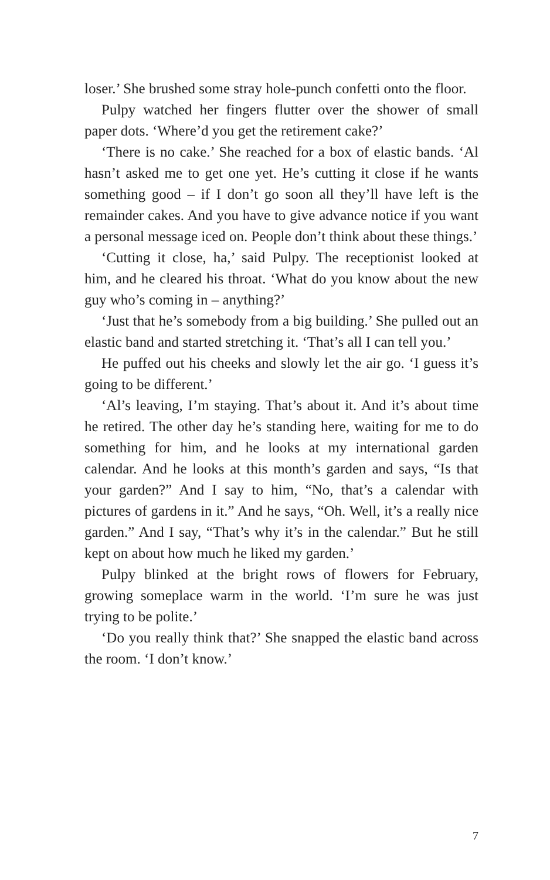loser.’ She brushed some stray hole-punch confetti onto the floor.
Pulpy watched her fingers flutter over the shower of small paper dots. ‘Where’d you get the retirement cake?’
‘There is no cake.’ She reached for a box of elastic bands. ‘Al hasn’t asked me to get one yet. He’s cutting it close if he wants something good – if I don’t go soon all they’ll have left is the remainder cakes. And you have to give advance notice if you want a personal message iced on. People don’t think about these things.’
‘Cutting it close, ha,’ said Pulpy. The receptionist looked at him, and he cleared his throat. ‘What do you know about the new guy who’s coming in – anything?’
‘Just that he’s somebody from a big building.’ She pulled out an elastic band and started stretching it. ‘That’s all I can tell you.’
He puffed out his cheeks and slowly let the air go. ‘I guess it’s going to be different.’
‘Al’s leaving, I’m staying. That’s about it. And it’s about time he retired. The other day he’s standing here, waiting for me to do something for him, and he looks at my international garden calendar. And he looks at this month’s garden and says, “Is that your garden?” And I say to him, “No, that’s a calendar with pictures of gardens in it.” And he says, “Oh. Well, it’s a really nice garden.” And I say, “That’s why it’s in the calendar.” But he still kept on about how much he liked my garden.’
Pulpy blinked at the bright rows of flowers for February, growing someplace warm in the world. ‘I’m sure he was just trying to be polite.’
‘Do you really think that?’ She snapped the elastic band across the room. ‘I don’t know.’
7